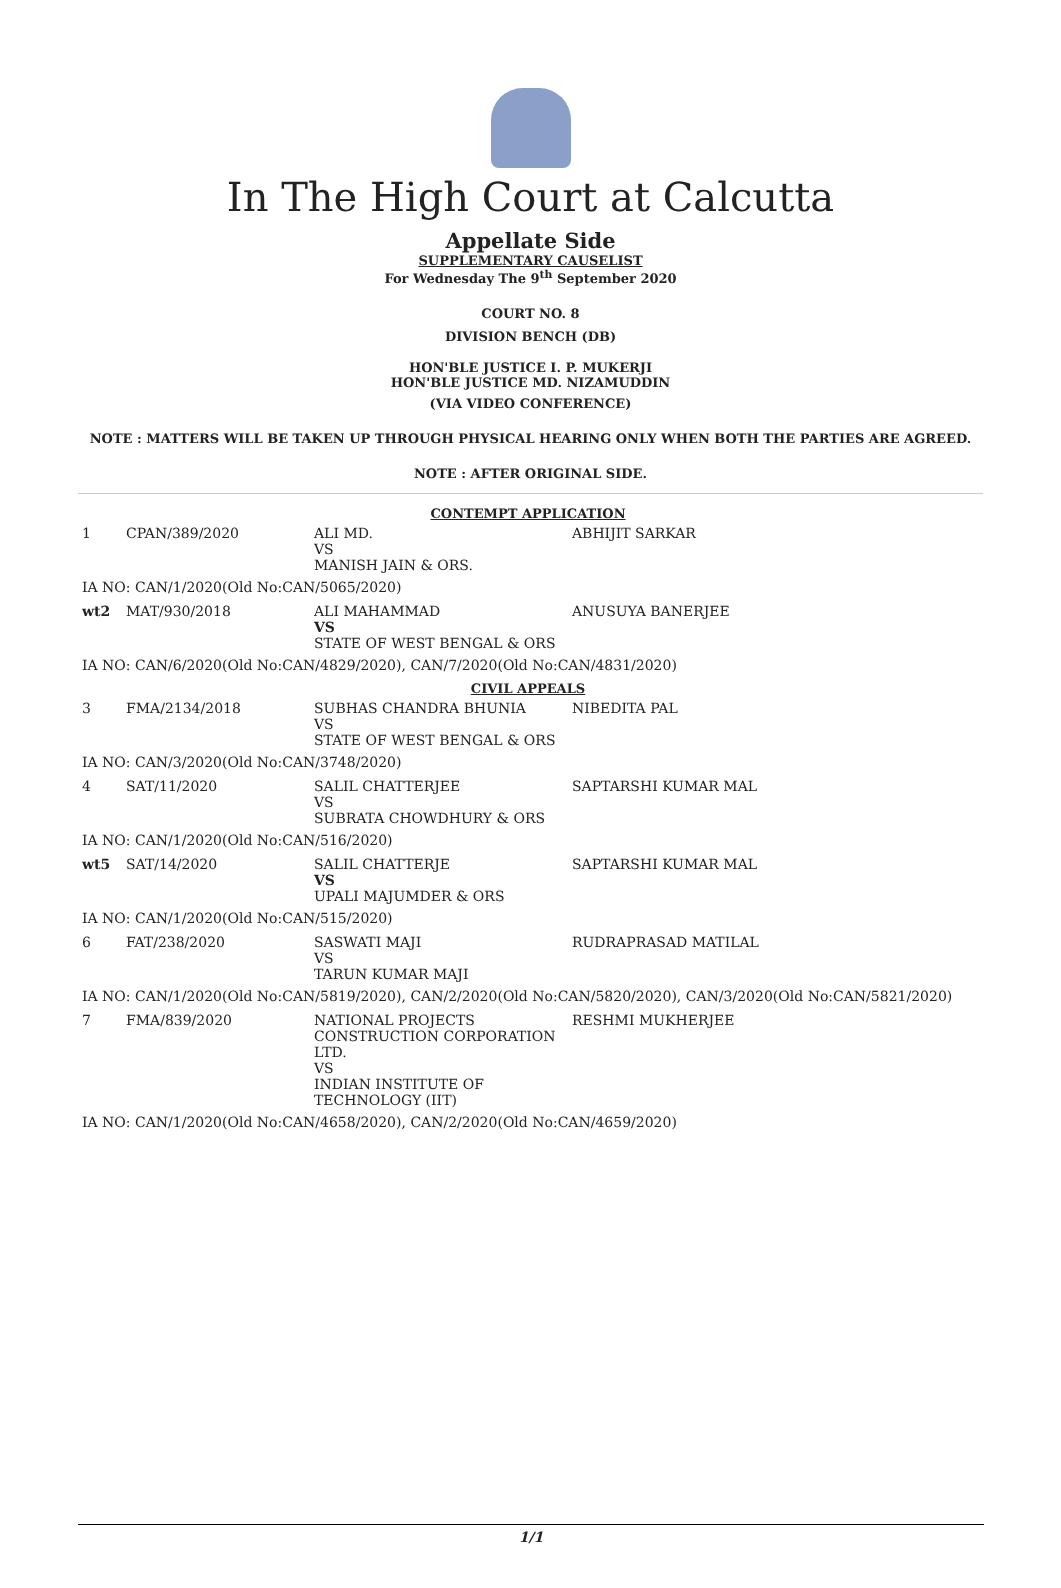In The High Court at Calcutta
Appellate Side
SUPPLEMENTARY CAUSELIST
For Wednesday The 9<sup>th</sup> September 2020
COURT NO. 8
DIVISION BENCH (DB)
HON'BLE JUSTICE I. P. MUKERJI
HON'BLE JUSTICE MD. NIZAMUDDIN
(VIA VIDEO CONFERENCE)
NOTE : MATTERS WILL BE TAKEN UP THROUGH PHYSICAL HEARING ONLY WHEN BOTH THE PARTIES ARE AGREED.
NOTE : AFTER ORIGINAL SIDE.
| CONTEMPT APPLICATION | | | |
| 1 | CPAN/389/2020 | ALI MD. VS MANISH JAIN & ORS. | ABHIJIT SARKAR |
| IA NO: CAN/1/2020(Old No:CAN/5065/2020) | | | |
| wt2 | MAT/930/2018 | ALI MAHAMMAD VS STATE OF WEST BENGAL & ORS | ANUSUYA BANERJEE |
| IA NO: CAN/6/2020(Old No:CAN/4829/2020), CAN/7/2020(Old No:CAN/4831/2020) | | | |
| CIVIL APPEALS | | | |
| 3 | FMA/2134/2018 | SUBHAS CHANDRA BHUNIA VS STATE OF WEST BENGAL & ORS | NIBEDITA PAL |
| IA NO: CAN/3/2020(Old No:CAN/3748/2020) | | | |
| 4 | SAT/11/2020 | SALIL CHATTERJEE VS SUBRATA CHOWDHURY & ORS | SAPTARSHI KUMAR MAL |
| IA NO: CAN/1/2020(Old No:CAN/516/2020) | | | |
| wt5 | SAT/14/2020 | SALIL CHATTERJE VS UPALI MAJUMDER & ORS | SAPTARSHI KUMAR MAL |
| IA NO: CAN/1/2020(Old No:CAN/515/2020) | | | |
| 6 | FAT/238/2020 | SASWATI MAJI VS TARUN KUMAR MAJI | RUDRAPRASAD MATILAL |
| IA NO: CAN/1/2020(Old No:CAN/5819/2020), CAN/2/2020(Old No:CAN/5820/2020), CAN/3/2020(Old No:CAN/5821/2020) | | | |
| 7 | FMA/839/2020 | NATIONAL PROJECTS CONSTRUCTION CORPORATION LTD. VS INDIAN INSTITUTE OF TECHNOLOGY (IIT) | RESHMI MUKHERJEE |
| IA NO: CAN/1/2020(Old No:CAN/4658/2020), CAN/2/2020(Old No:CAN/4659/2020) | | | |
1/1